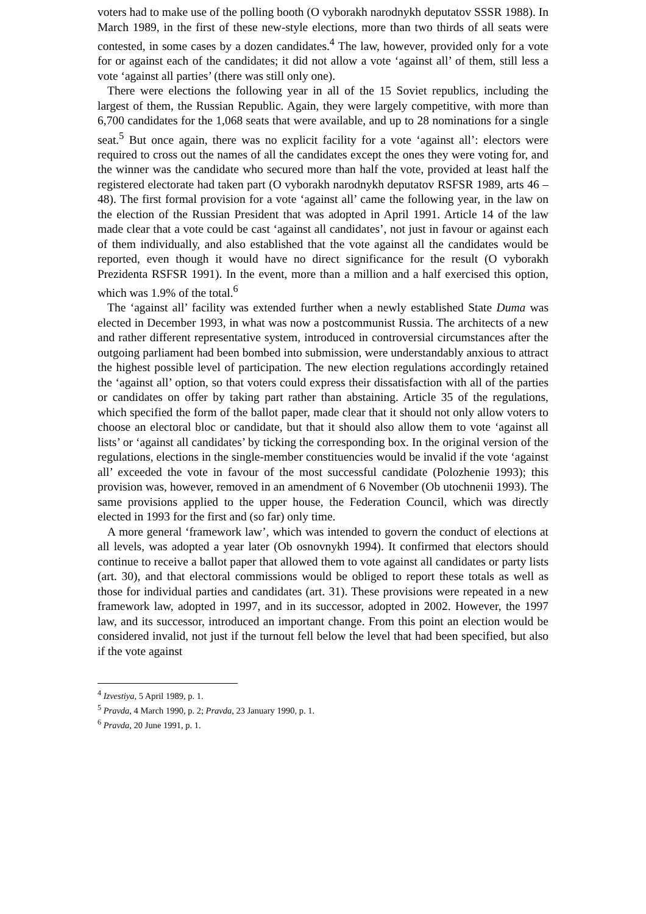voters had to make use of the polling booth (O vyborakh narodnykh deputatov SSSR 1988). In March 1989, in the first of these new-style elections, more than two thirds of all seats were contested, in some cases by a dozen candidates.<sup>4</sup> The law, however, provided only for a vote for or against each of the candidates; it did not allow a vote ‘against all’ of them, still less a vote ‘against all parties’ (there was still only one).
There were elections the following year in all of the 15 Soviet republics, including the largest of them, the Russian Republic. Again, they were largely competitive, with more than 6,700 candidates for the 1,068 seats that were available, and up to 28 nominations for a single seat.<sup>5</sup> But once again, there was no explicit facility for a vote ‘against all’: electors were required to cross out the names of all the candidates except the ones they were voting for, and the winner was the candidate who secured more than half the vote, provided at least half the registered electorate had taken part (O vyborakh narodnykh deputatov RSFSR 1989, arts 46 – 48). The first formal provision for a vote ‘against all’ came the following year, in the law on the election of the Russian President that was adopted in April 1991. Article 14 of the law made clear that a vote could be cast ‘against all candidates’, not just in favour or against each of them individually, and also established that the vote against all the candidates would be reported, even though it would have no direct significance for the result (O vyborakh Prezidenta RSFSR 1991). In the event, more than a million and a half exercised this option, which was 1.9% of the total.<sup>6</sup>
The ‘against all’ facility was extended further when a newly established State Duma was elected in December 1993, in what was now a postcommunist Russia. The architects of a new and rather different representative system, introduced in controversial circumstances after the outgoing parliament had been bombed into submission, were understandably anxious to attract the highest possible level of participation. The new election regulations accordingly retained the ‘against all’ option, so that voters could express their dissatisfaction with all of the parties or candidates on offer by taking part rather than abstaining. Article 35 of the regulations, which specified the form of the ballot paper, made clear that it should not only allow voters to choose an electoral bloc or candidate, but that it should also allow them to vote ‘against all lists’ or ‘against all candidates’ by ticking the corresponding box. In the original version of the regulations, elections in the single-member constituencies would be invalid if the vote ‘against all’ exceeded the vote in favour of the most successful candidate (Polozhenie 1993); this provision was, however, removed in an amendment of 6 November (Ob utochnenii 1993). The same provisions applied to the upper house, the Federation Council, which was directly elected in 1993 for the first and (so far) only time.
A more general ‘framework law’, which was intended to govern the conduct of elections at all levels, was adopted a year later (Ob osnovnykh 1994). It confirmed that electors should continue to receive a ballot paper that allowed them to vote against all candidates or party lists (art. 30), and that electoral commissions would be obliged to report these totals as well as those for individual parties and candidates (art. 31). These provisions were repeated in a new framework law, adopted in 1997, and in its successor, adopted in 2002. However, the 1997 law, and its successor, introduced an important change. From this point an election would be considered invalid, not just if the turnout fell below the level that had been specified, but also if the vote against
<sup>4</sup> Izvestiya, 5 April 1989, p. 1.
<sup>5</sup> Pravda, 4 March 1990, p. 2; Pravda, 23 January 1990, p. 1.
<sup>6</sup> Pravda, 20 June 1991, p. 1.